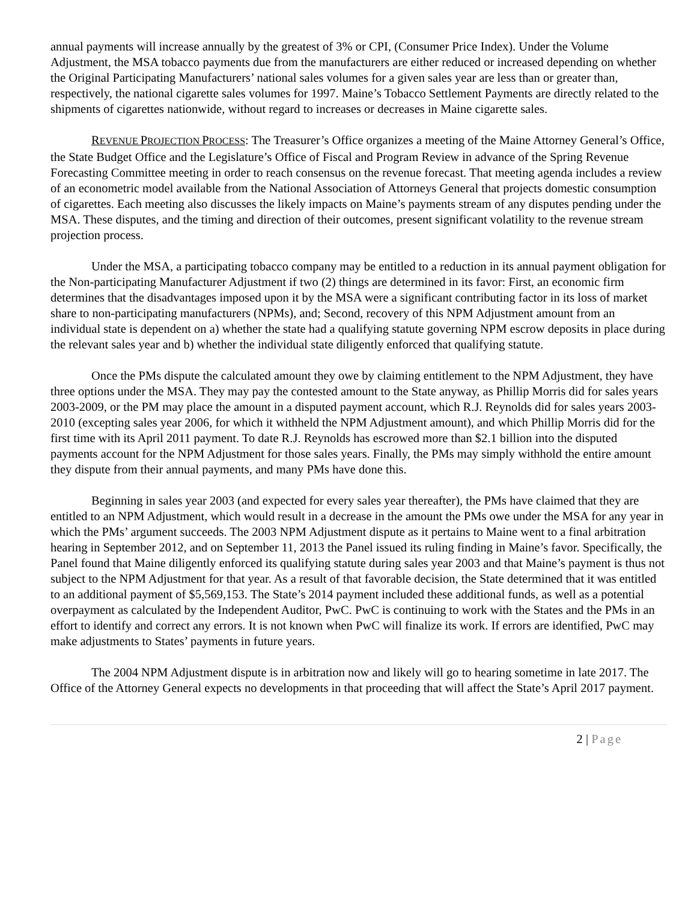annual payments will increase annually by the greatest of 3% or CPI, (Consumer Price Index). Under the Volume Adjustment, the MSA tobacco payments due from the manufacturers are either reduced or increased depending on whether the Original Participating Manufacturers’ national sales volumes for a given sales year are less than or greater than, respectively, the national cigarette sales volumes for 1997. Maine’s Tobacco Settlement Payments are directly related to the shipments of cigarettes nationwide, without regard to increases or decreases in Maine cigarette sales.
REVENUE PROJECTION PROCESS: The Treasurer’s Office organizes a meeting of the Maine Attorney General’s Office, the State Budget Office and the Legislature’s Office of Fiscal and Program Review in advance of the Spring Revenue Forecasting Committee meeting in order to reach consensus on the revenue forecast. That meeting agenda includes a review of an econometric model available from the National Association of Attorneys General that projects domestic consumption of cigarettes. Each meeting also discusses the likely impacts on Maine’s payments stream of any disputes pending under the MSA. These disputes, and the timing and direction of their outcomes, present significant volatility to the revenue stream projection process.
Under the MSA, a participating tobacco company may be entitled to a reduction in its annual payment obligation for the Non-participating Manufacturer Adjustment if two (2) things are determined in its favor: First, an economic firm determines that the disadvantages imposed upon it by the MSA were a significant contributing factor in its loss of market share to non-participating manufacturers (NPMs), and; Second, recovery of this NPM Adjustment amount from an individual state is dependent on a) whether the state had a qualifying statute governing NPM escrow deposits in place during the relevant sales year and b) whether the individual state diligently enforced that qualifying statute.
Once the PMs dispute the calculated amount they owe by claiming entitlement to the NPM Adjustment, they have three options under the MSA. They may pay the contested amount to the State anyway, as Phillip Morris did for sales years 2003-2009, or the PM may place the amount in a disputed payment account, which R.J. Reynolds did for sales years 2003-2010 (excepting sales year 2006, for which it withheld the NPM Adjustment amount), and which Phillip Morris did for the first time with its April 2011 payment. To date R.J. Reynolds has escrowed more than $2.1 billion into the disputed payments account for the NPM Adjustment for those sales years. Finally, the PMs may simply withhold the entire amount they dispute from their annual payments, and many PMs have done this.
Beginning in sales year 2003 (and expected for every sales year thereafter), the PMs have claimed that they are entitled to an NPM Adjustment, which would result in a decrease in the amount the PMs owe under the MSA for any year in which the PMs’ argument succeeds. The 2003 NPM Adjustment dispute as it pertains to Maine went to a final arbitration hearing in September 2012, and on September 11, 2013 the Panel issued its ruling finding in Maine’s favor. Specifically, the Panel found that Maine diligently enforced its qualifying statute during sales year 2003 and that Maine’s payment is thus not subject to the NPM Adjustment for that year. As a result of that favorable decision, the State determined that it was entitled to an additional payment of $5,569,153. The State’s 2014 payment included these additional funds, as well as a potential overpayment as calculated by the Independent Auditor, PwC. PwC is continuing to work with the States and the PMs in an effort to identify and correct any errors. It is not known when PwC will finalize its work. If errors are identified, PwC may make adjustments to States’ payments in future years.
The 2004 NPM Adjustment dispute is in arbitration now and likely will go to hearing sometime in late 2017. The Office of the Attorney General expects no developments in that proceeding that will affect the State’s April 2017 payment.
2 | Page